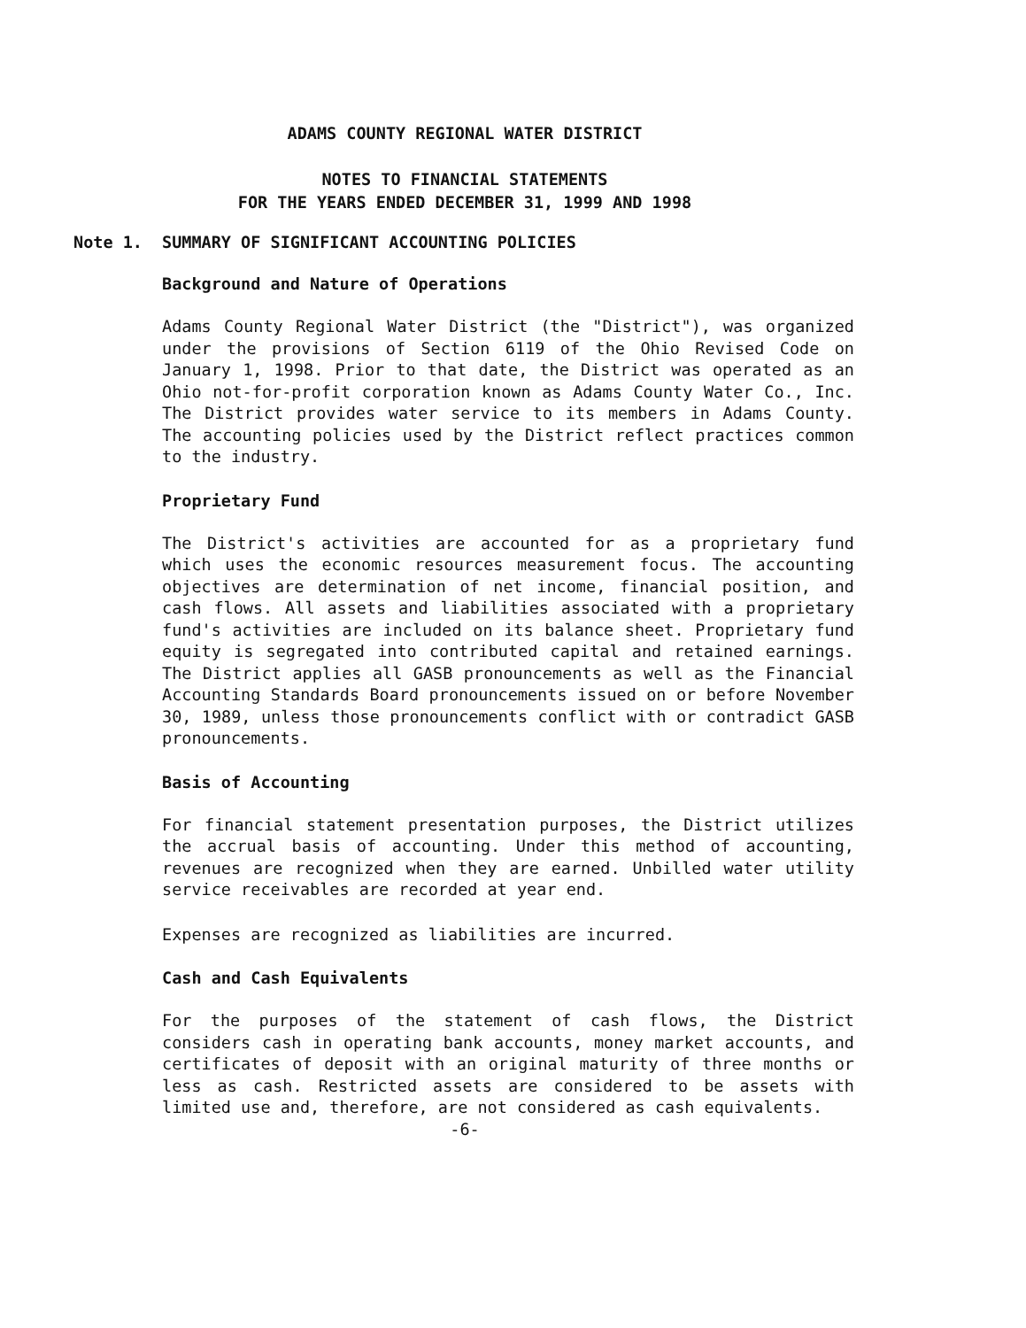ADAMS COUNTY REGIONAL WATER DISTRICT
NOTES TO FINANCIAL STATEMENTS
FOR THE YEARS ENDED DECEMBER 31, 1999 AND 1998
Note 1.
SUMMARY OF SIGNIFICANT ACCOUNTING POLICIES
Background and Nature of Operations
Adams County Regional Water District (the "District"), was organized under the provisions of Section 6119 of the Ohio Revised Code on January 1, 1998. Prior to that date, the District was operated as an Ohio not-for-profit corporation known as Adams County Water Co., Inc. The District provides water service to its members in Adams County. The accounting policies used by the District reflect practices common to the industry.
Proprietary Fund
The District's activities are accounted for as a proprietary fund which uses the economic resources measurement focus. The accounting objectives are determination of net income, financial position, and cash flows. All assets and liabilities associated with a proprietary fund's activities are included on its balance sheet. Proprietary fund equity is segregated into contributed capital and retained earnings. The District applies all GASB pronouncements as well as the Financial Accounting Standards Board pronouncements issued on or before November 30, 1989, unless those pronouncements conflict with or contradict GASB pronouncements.
Basis of Accounting
For financial statement presentation purposes, the District utilizes the accrual basis of accounting. Under this method of accounting, revenues are recognized when they are earned. Unbilled water utility service receivables are recorded at year end.
Expenses are recognized as liabilities are incurred.
Cash and Cash Equivalents
For the purposes of the statement of cash flows, the District considers cash in operating bank accounts, money market accounts, and certificates of deposit with an original maturity of three months or less as cash. Restricted assets are considered to be assets with limited use and, therefore, are not considered as cash equivalents.
-6-